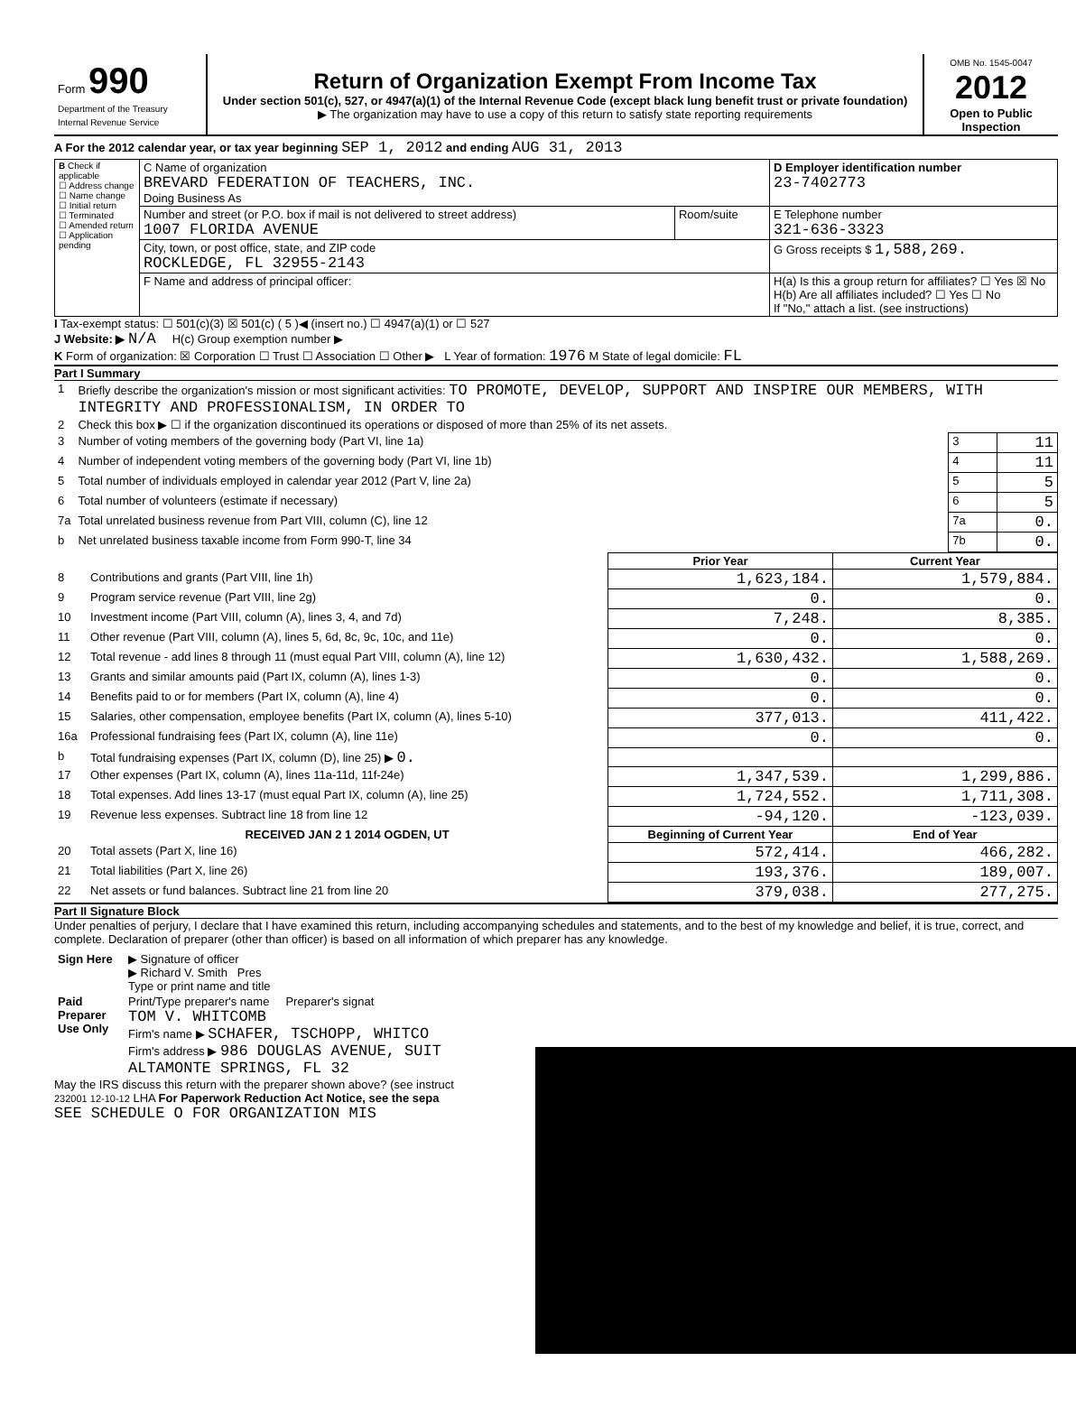| Form 990 Department of the Treasury Internal Revenue Service | Return of Organization Exempt From Income Tax Under section 501(c), 527, or 4947(a)(1) of the Internal Revenue Code (except black lung benefit trust or private foundation) ▶ The organization may have to use a copy of this return to satisfy state reporting requirements | OMB No. 1545-0047 2012 Open to Public Inspection |
A For the 2012 calendar year, or tax year beginning SEP 1, 2012 and ending AUG 31, 2013
| B Check if applicable ☐ Address change ☐ Name change ☐ Initial return ☐ Terminated ☐ Amended return ☐ Application pending | C Name of organization BREVARD FEDERATION OF TEACHERS, INC. Doing Business As | | D Employer identification number 23-7402773 |
| | Number and street (or P.O. box if mail is not delivered to street address) 1007 FLORIDA AVENUE | Room/suite | E Telephone number 321-636-3323 |
| | City, town, or post office, state, and ZIP code ROCKLEDGE, FL 32955-2143 | | G Gross receipts $ 1,588,269. |
| | F Name and address of principal officer: | | H(a) Is this a group return for affiliates? ☐ Yes ☒ No H(b) Are all affiliates included? ☐ Yes ☐ No If "No," attach a list. (see instructions) |
I Tax-exempt status: ☐ 501(c)(3) ☒ 501(c) ( 5 )◀ (insert no.) ☐ 4947(a)(1) or ☐ 527
J Website: ▶ N/A H(c) Group exemption number ▶
K Form of organization: ☒ Corporation ☐ Trust ☐ Association ☐ Other ▶ L Year of formation: 1976 M State of legal domicile: FL
Part I Summary
| 1 | Briefly describe the organization's mission or most significant activities: TO PROMOTE, DEVELOP, SUPPORT AND INSPIRE OUR MEMBERS, WITH INTEGRITY AND PROFESSIONALISM, IN ORDER TO | | |
| 2 | Check this box ▶ ☐ if the organization discontinued its operations or disposed of more than 25% of its net assets. | | |
| 3 | Number of voting members of the governing body (Part VI, line 1a) | 3 | 11 |
| 4 | Number of independent voting members of the governing body (Part VI, line 1b) | 4 | 11 |
| 5 | Total number of individuals employed in calendar year 2012 (Part V, line 2a) | 5 | 5 |
| 6 | Total number of volunteers (estimate if necessary) | 6 | 5 |
| 7a | Total unrelated business revenue from Part VIII, column (C), line 12 | 7a | 0. |
| b | Net unrelated business taxable income from Form 990-T, line 34 | 7b | 0. |
| | | Prior Year | Current Year |
| --- | --- | --- | --- |
| 8 | Contributions and grants (Part VIII, line 1h) | 1,623,184. | 1,579,884. |
| 9 | Program service revenue (Part VIII, line 2g) | 0. | 0. |
| 10 | Investment income (Part VIII, column (A), lines 3, 4, and 7d) | 7,248. | 8,385. |
| 11 | Other revenue (Part VIII, column (A), lines 5, 6d, 8c, 9c, 10c, and 11e) | 0. | 0. |
| 12 | Total revenue - add lines 8 through 11 (must equal Part VIII, column (A), line 12) | 1,630,432. | 1,588,269. |
| 13 | Grants and similar amounts paid (Part IX, column (A), lines 1-3) | 0. | 0. |
| 14 | Benefits paid to or for members (Part IX, column (A), line 4) | 0. | 0. |
| 15 | Salaries, other compensation, employee benefits (Part IX, column (A), lines 5-10) | 377,013. | 411,422. |
| 16a | Professional fundraising fees (Part IX, column (A), line 11e) | 0. | 0. |
| b | Total fundraising expenses (Part IX, column (D), line 25) ▶ 0. | | |
| 17 | Other expenses (Part IX, column (A), lines 11a-11d, 11f-24e) | 1,347,539. | 1,299,886. |
| 18 | Total expenses. Add lines 13-17 (must equal Part IX, column (A), line 25) | 1,724,552. | 1,711,308. |
| 19 | Revenue less expenses. Subtract line 18 from line 12 | -94,120. | -123,039. |
| | RECEIVED JAN 2 1 2014 OGDEN, UT | Beginning of Current Year | End of Year |
| 20 | Total assets (Part X, line 16) | 572,414. | 466,282. |
| 21 | Total liabilities (Part X, line 26) | 193,376. | 189,007. |
| 22 | Net assets or fund balances. Subtract line 21 from line 20 | 379,038. | 277,275. |
Part II Signature Block
Under penalties of perjury, I declare that I have examined this return, including accompanying schedules and statements, and to the best of my knowledge and belief, it is true, correct, and complete. Declaration of preparer (other than officer) is based on all information of which preparer has any knowledge.
| Sign Here | ▶ Signature of officer ▶ Richard V. Smith Pres Type or print name and title |
| Paid Preparer Use Only | Print/Type preparer's name Preparer's signat TOM V. WHITCOMB Firm's name ▶ SCHAFER, TSCHOPP, WHITCO Firm's address ▶ 986 DOUGLAS AVENUE, SUIT ALTAMONTE SPRINGS, FL 32 |
May the IRS discuss this return with the preparer shown above? (see instruct
232001 12-10-12 LHA For Paperwork Reduction Act Notice, see the sepa
SEE SCHEDULE O FOR ORGANIZATION MIS